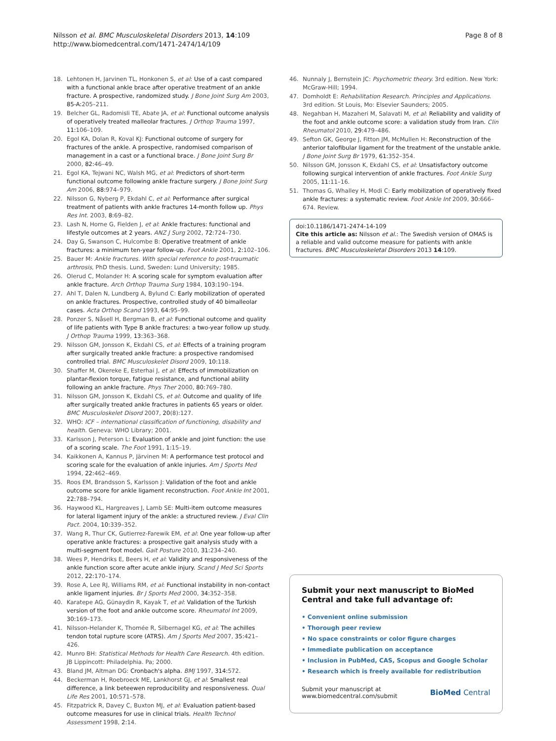Nilsson et al. BMC Musculoskeletal Disorders 2013, 14:109
http://www.biomedcentral.com/1471-2474/14/109
Page 8 of 8
18. Lehtonen H, Jarvinen TL, Honkonen S, et al: Use of a cast compared with a functional ankle brace after operative treatment of an ankle fracture. A prospective, randomized study. J Bone Joint Surg Am 2003, 85-A: 205–211.
19. Belcher GL, Radomisli TE, Abate JA, et al: Functional outcome analysis of operatively treated malleolar fractures. J Orthop Trauma 1997, 11: 106–109.
20. Egol KA, Dolan R, Koval KJ: Functional outcome of surgery for fractures of the ankle. A prospective, randomised comparison of management in a cast or a functional brace. J Bone Joint Surg Br 2000, 82: 46–49.
21. Egol KA, Tejwani NC, Walsh MG, et al: Predictors of short-term functional outcome following ankle fracture surgery. J Bone Joint Surg Am 2006, 88: 974–979.
22. Nilsson G, Nyberg P, Ekdahl C, et al: Performance after surgical treatment of patients with ankle fractures 14-month follow up. Phys Res Int. 2003, 8: 69–82.
23. Lash N, Horne G, Fielden J, et al: Ankle fractures: functional and lifestyle outcomes at 2 years. ANZ J Surg 2002, 72: 724–730.
24. Day G, Swanson C, Hulcombe B: Operative treatment of ankle fractures: a minimum ten-year follow-up. Foot Ankle 2001, 2: 102–106.
25. Bauer M: Ankle fractures. With special reference to post-traumatic arthrosis, PhD thesis. Lund, Sweden: Lund University; 1985.
26. Olerud C, Molander H: A scoring scale for symptom evaluation after ankle fracture. Arch Orthop Trauma Surg 1984, 103: 190–194.
27. Ahl T, Dalen N, Lundberg A, Bylund C: Early mobilization of operated on ankle fractures. Prospective, controlled study of 40 bimalleolar cases. Acta Orthop Scand 1993, 64: 95–99.
28. Ponzer S, Nåsell H, Bergman B, et al: Functional outcome and quality of life patients with Type B ankle fractures: a two-year follow up study. J Orthop Trauma 1999, 13: 363–368.
29. Nilsson GM, Jonsson K, Ekdahl CS, et al: Effects of a training program after surgically treated ankle fracture: a prospective randomised controlled trial. BMC Musculoskelet Disord 2009, 10: 118.
30. Shaffer M, Okereke E, Esterhai J, et al: Effects of immobilization on plantar-flexion torque, fatigue resistance, and functional ability following an ankle fracture. Phys Ther 2000, 80: 769–780.
31. Nilsson GM, Jonsson K, Ekdahl CS, et al: Outcome and quality of life after surgically treated ankle fractures in patients 65 years or older. BMC Musculoskelet Disord 2007, 20(8):127.
32. WHO: ICF – international classification of functioning, disability and health. Geneva: WHO Library; 2001.
33. Karlsson J, Peterson L: Evaluation of ankle and joint function: the use of a scoring scale. The Foot 1991, 1: 15–19.
34. Kaikkonen A, Kannus P, Järvinen M: A performance test protocol and scoring scale for the evaluation of ankle injuries. Am J Sports Med 1994, 22: 462–469.
35. Roos EM, Brandsson S, Karlsson J: Validation of the foot and ankle outcome score for ankle ligament reconstruction. Foot Ankle Int 2001, 22: 788–794.
36. Haywood KL, Hargreaves J, Lamb SE: Multi-item outcome measures for lateral ligament injury of the ankle: a structured review. J Eval Clin Pact. 2004, 10: 339–352.
37. Wang R, Thur CK, Gutierrez-Farewik EM, et al: One year follow-up after operative ankle fractures: a prospective gait analysis study with a multi-segment foot model. Gait Posture 2010, 31: 234–240.
38. Wees P, Hendriks E, Beers H, et al: Validity and responsiveness of the ankle function score after acute ankle injury. Scand J Med Sci Sports 2012, 22: 170–174.
39. Rose A, Lee RJ, Williams RM, et al: Functional instability in non-contact ankle ligament injuries. Br J Sports Med 2000, 34: 352–358.
40. Karatepe AG, Günaydin R, Kayak T, et al: Validation of the Turkish version of the foot and ankle outcome score. Rheumatol Int 2009, 30: 169–173.
41. Nilsson-Helander K, Thomée R, Silbernagel KG, et al: The achilles tendon total rupture score (ATRS). Am J Sports Med 2007, 35: 421–426.
42. Munro BH: Statistical Methods for Health Care Research. 4th edition. JB Lippincott: Philadelphia. Pa; 2000.
43. Bland JM, Altman DG: Cronbach's alpha. BMJ 1997, 314: 572.
44. Beckerman H, Roebroeck ME, Lankhorst GJ, et al: Smallest real difference, a link beteewen reproducibility and responsiveness. Qual Life Res 2001, 10: 571–578.
45. Fitzpatrick R, Davey C, Buxton MJ, et al: Evaluation patient-based outcome measures for use in clinical trials. Health Technol Assessment 1998, 2: 14.
46. Nunnaly J, Bernstein JC: Psychometric theory. 3rd edition. New York: McGraw-Hill; 1994.
47. Domholdt E: Rehabilitation Research. Principles and Applications. 3rd edition. St Louis, Mo: Elsevier Saunders; 2005.
48. Negahban H, Mazaheri M, Salavati M, et al: Reliability and validity of the foot and ankle outcome score: a validation study from Iran. Clin Rheumatol 2010, 29: 479–486.
49. Sefton GK, George J, Fitton JM, McMullen H: Reconstruction of the anterior talofibular ligament for the treatment of the unstable ankle. J Bone Joint Surg Br 1979, 61: 352–354.
50. Nilsson GM, Jonsson K, Ekdahl CS, et al: Unsatisfactory outcome following surgical intervention of ankle fractures. Foot Ankle Surg 2005, 11: 11–16.
51. Thomas G, Whalley H, Modi C: Early mobilization of operatively fixed ankle fractures: a systematic review. Foot Ankle Int 2009, 30: 666–674. Review.
doi:10.1186/1471-2474-14-109
Cite this article as: Nilsson et al.: The Swedish version of OMAS is a reliable and valid outcome measure for patients with ankle fractures. BMC Musculoskeletal Disorders 2013 14:109.
Submit your next manuscript to BioMed Central and take full advantage of:
• Convenient online submission
• Thorough peer review
• No space constraints or color figure charges
• Immediate publication on acceptance
• Inclusion in PubMed, CAS, Scopus and Google Scholar
• Research which is freely available for redistribution
Submit your manuscript at
www.biomedcentral.com/submit BioMed Central